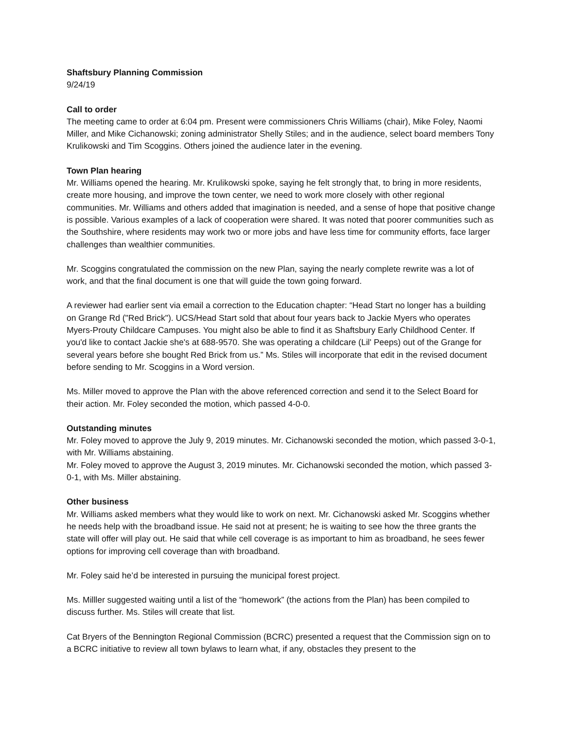Shaftsbury Planning Commission
9/24/19
Call to order
The meeting came to order at 6:04 pm. Present were commissioners Chris Williams (chair), Mike Foley, Naomi Miller, and Mike Cichanowski; zoning administrator Shelly Stiles; and in the audience, select board members Tony Krulikowski and Tim Scoggins. Others joined the audience later in the evening.
Town Plan hearing
Mr. Williams opened the hearing. Mr. Krulikowski spoke, saying he felt strongly that, to bring in more residents, create more housing, and improve the town center, we need to work more closely with other regional communities. Mr. Williams and others added that imagination is needed, and a sense of hope that positive change is possible. Various examples of a lack of cooperation were shared. It was noted that poorer communities such as the Southshire, where residents may work two or more jobs and have less time for community efforts, face larger challenges than wealthier communities.
Mr. Scoggins congratulated the commission on the new Plan, saying the nearly complete rewrite was a lot of work, and that the final document is one that will guide the town going forward.
A reviewer had earlier sent via email a correction to the Education chapter: “Head Start no longer has a building on Grange Rd ("Red Brick"). UCS/Head Start sold that about four years back to Jackie Myers who operates Myers-Prouty Childcare Campuses. You might also be able to find it as Shaftsbury Early Childhood Center. If you'd like to contact Jackie she's at 688-9570. She was operating a childcare (Lil' Peeps) out of the Grange for several years before she bought Red Brick from us.” Ms. Stiles will incorporate that edit in the revised document before sending to Mr. Scoggins in a Word version.
Ms. Miller moved to approve the Plan with the above referenced correction and send it to the Select Board for their action. Mr. Foley seconded the motion, which passed 4-0-0.
Outstanding minutes
Mr. Foley moved to approve the July 9, 2019 minutes. Mr. Cichanowski seconded the motion, which passed 3-0-1, with Mr. Williams abstaining.
Mr. Foley moved to approve the August 3, 2019 minutes. Mr. Cichanowski seconded the motion, which passed 3-0-1, with Ms. Miller abstaining.
Other business
Mr. Williams asked members what they would like to work on next. Mr. Cichanowski asked Mr. Scoggins whether he needs help with the broadband issue. He said not at present; he is waiting to see how the three grants the state will offer will play out. He said that while cell coverage is as important to him as broadband, he sees fewer options for improving cell coverage than with broadband.
Mr. Foley said he’d be interested in pursuing the municipal forest project.
Ms. Milller suggested waiting until a list of the “homework” (the actions from the Plan) has been compiled to discuss further. Ms. Stiles will create that list.
Cat Bryers of the Bennington Regional Commission (BCRC) presented a request that the Commission sign on to a BCRC initiative to review all town bylaws to learn what, if any, obstacles they present to the